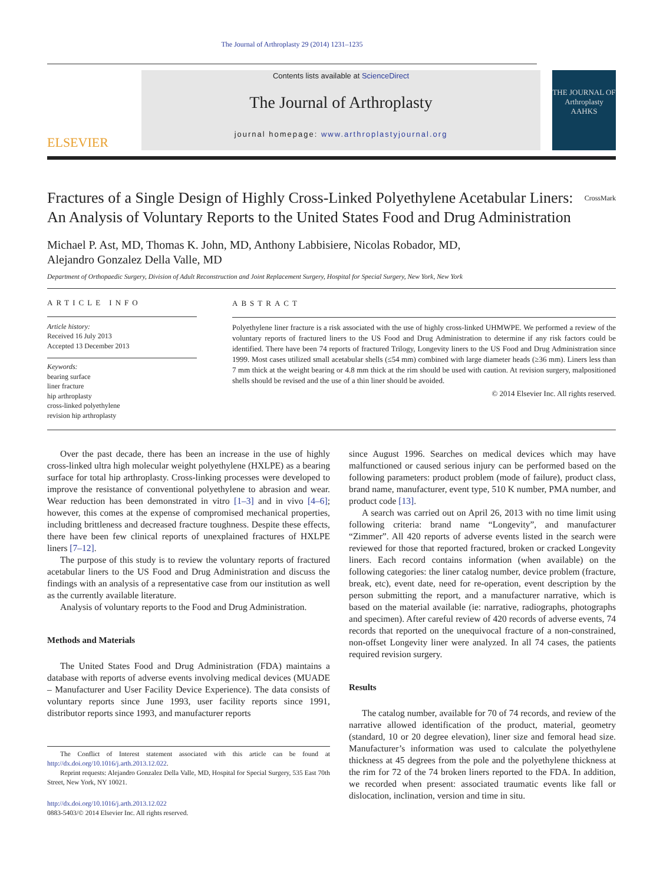The Journal of Arthroplasty 29 (2014) 1231–1235
ELSEVIER
Contents lists available at ScienceDirect
The Journal of Arthroplasty
journal homepage: www.arthroplastyjournal.org
THE JOURNAL OF
Arthroplasty
AAHKS
Fractures of a Single Design of Highly Cross-Linked Polyethylene Acetabular Liners: An Analysis of Voluntary Reports to the United States Food and Drug Administration
CrossMark
Michael P. Ast, MD, Thomas K. John, MD, Anthony Labbisiere, Nicolas Robador, MD,
Alejandro Gonzalez Della Valle, MD
Department of Orthopaedic Surgery, Division of Adult Reconstruction and Joint Replacement Surgery, Hospital for Special Surgery, New York, New York
ARTICLE INFO
Article history:
Received 16 July 2013
Accepted 13 December 2013
Keywords:
bearing surface
liner fracture
hip arthroplasty
cross-linked polyethylene
revision hip arthroplasty
ABSTRACT
Polyethylene liner fracture is a risk associated with the use of highly cross-linked UHMWPE. We performed a review of the voluntary reports of fractured liners to the US Food and Drug Administration to determine if any risk factors could be identified. There have been 74 reports of fractured Trilogy, Longevity liners to the US Food and Drug Administration since 1999. Most cases utilized small acetabular shells (≤54 mm) combined with large diameter heads (≥36 mm). Liners less than 7 mm thick at the weight bearing or 4.8 mm thick at the rim should be used with caution. At revision surgery, malpositioned shells should be revised and the use of a thin liner should be avoided.
© 2014 Elsevier Inc. All rights reserved.
Over the past decade, there has been an increase in the use of highly cross-linked ultra high molecular weight polyethylene (HXLPE) as a bearing surface for total hip arthroplasty. Cross-linking processes were developed to improve the resistance of conventional polyethylene to abrasion and wear. Wear reduction has been demonstrated in vitro [1–3] and in vivo [4–6]; however, this comes at the expense of compromised mechanical properties, including brittleness and decreased fracture toughness. Despite these effects, there have been few clinical reports of unexplained fractures of HXLPE liners [7–12].
The purpose of this study is to review the voluntary reports of fractured acetabular liners to the US Food and Drug Administration and discuss the findings with an analysis of a representative case from our institution as well as the currently available literature.
Analysis of voluntary reports to the Food and Drug Administration.
Methods and Materials
The United States Food and Drug Administration (FDA) maintains a database with reports of adverse events involving medical devices (MUADE – Manufacturer and User Facility Device Experience). The data consists of voluntary reports since June 1993, user facility reports since 1991, distributor reports since 1993, and manufacturer reports
The Conflict of Interest statement associated with this article can be found at http://dx.doi.org/10.1016/j.arth.2013.12.022.
Reprint requests: Alejandro Gonzalez Della Valle, MD, Hospital for Special Surgery, 535 East 70th Street, New York, NY 10021.
http://dx.doi.org/10.1016/j.arth.2013.12.022
0883-5403/© 2014 Elsevier Inc. All rights reserved.
since August 1996. Searches on medical devices which may have malfunctioned or caused serious injury can be performed based on the following parameters: product problem (mode of failure), product class, brand name, manufacturer, event type, 510 K number, PMA number, and product code [13].
A search was carried out on April 26, 2013 with no time limit using following criteria: brand name “Longevity”, and manufacturer “Zimmer”. All 420 reports of adverse events listed in the search were reviewed for those that reported fractured, broken or cracked Longevity liners. Each record contains information (when available) on the following categories: the liner catalog number, device problem (fracture, break, etc), event date, need for re-operation, event description by the person submitting the report, and a manufacturer narrative, which is based on the material available (ie: narrative, radiographs, photographs and specimen). After careful review of 420 records of adverse events, 74 records that reported on the unequivocal fracture of a non-constrained, non-offset Longevity liner were analyzed. In all 74 cases, the patients required revision surgery.
Results
The catalog number, available for 70 of 74 records, and review of the narrative allowed identification of the product, material, geometry (standard, 10 or 20 degree elevation), liner size and femoral head size. Manufacturer’s information was used to calculate the polyethylene thickness at 45 degrees from the pole and the polyethylene thickness at the rim for 72 of the 74 broken liners reported to the FDA. In addition, we recorded when present: associated traumatic events like fall or dislocation, inclination, version and time in situ.